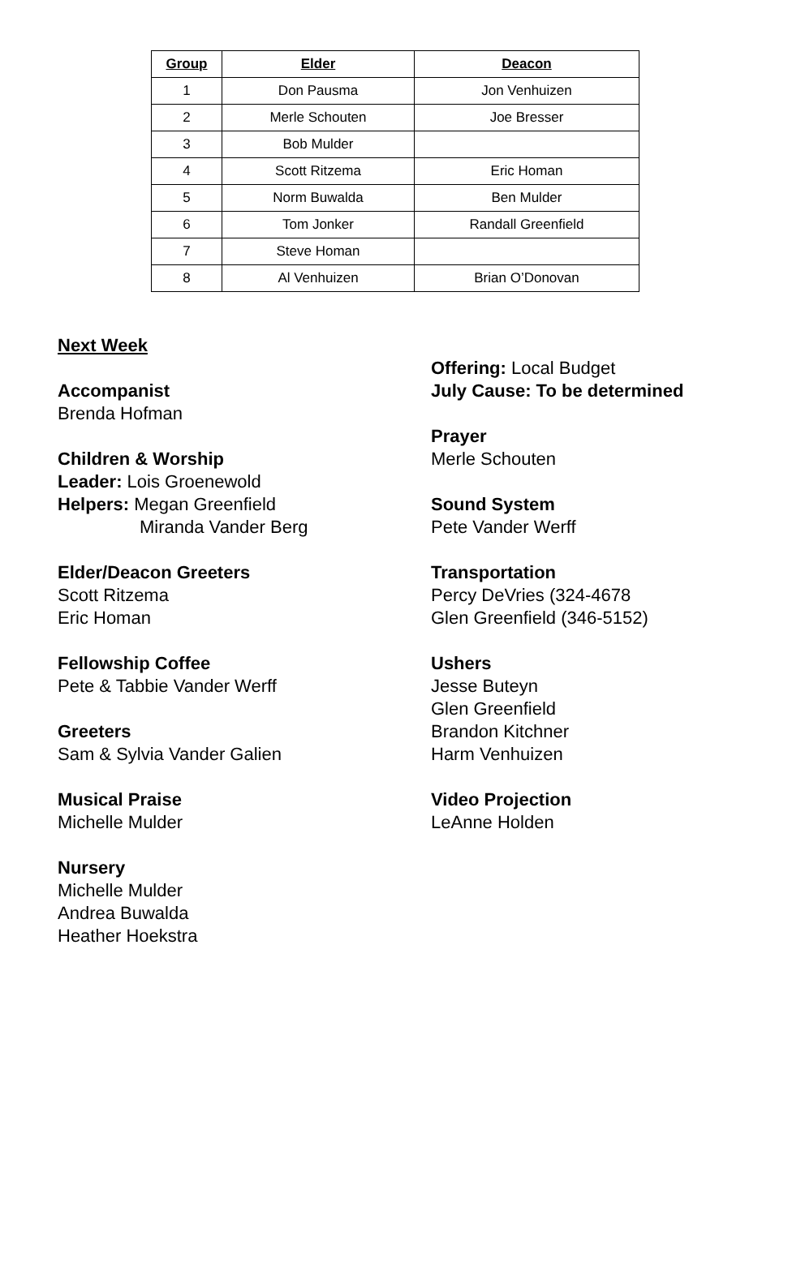| Group | Elder | Deacon |
| --- | --- | --- |
| 1 | Don Pausma | Jon Venhuizen |
| 2 | Merle Schouten | Joe Bresser |
| 3 | Bob Mulder | |
| 4 | Scott Ritzema | Eric Homan |
| 5 | Norm Buwalda | Ben Mulder |
| 6 | Tom Jonker | Randall Greenfield |
| 7 | Steve Homan | |
| 8 | Al Venhuizen | Brian O’Donovan |
Next Week
Accompanist
Brenda Hofman
Children & Worship
Leader: Lois Groenewold
Helpers: Megan Greenfield
Miranda Vander Berg
Elder/Deacon Greeters
Scott Ritzema
Eric Homan
Fellowship Coffee
Pete & Tabbie Vander Werff
Greeters
Sam & Sylvia Vander Galien
Musical Praise
Michelle Mulder
Nursery
Michelle Mulder
Andrea Buwalda
Heather Hoekstra
Offering: Local Budget
July Cause: To be determined
Prayer
Merle Schouten
Sound System
Pete Vander Werff
Transportation
Percy DeVries (324-4678
Glen Greenfield (346-5152)
Ushers
Jesse Buteyn
Glen Greenfield
Brandon Kitchner
Harm Venhuizen
Video Projection
LeAnne Holden